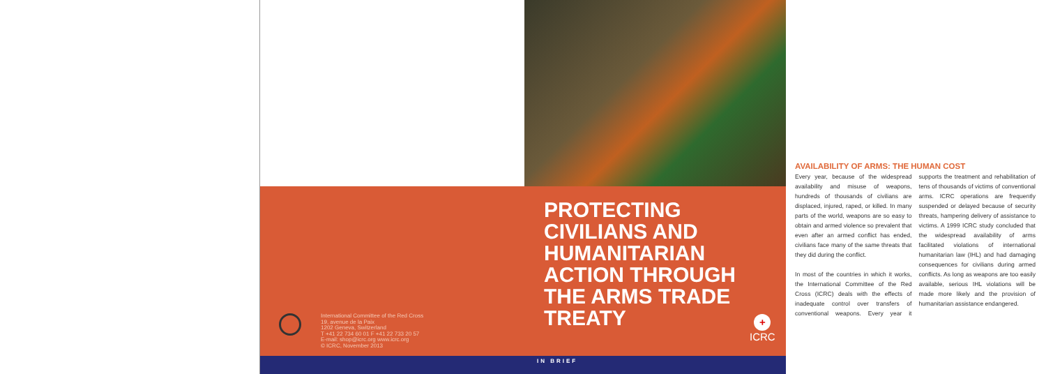PROTECTING CIVILIANS AND HUMANITARIAN ACTION THROUGH THE ARMS TRADE TREATY
International Committee of the Red Cross
19, avenue de la Paix
1202 Geneva, Switzerland
T +41 22 734 60 01 F +41 22 733 20 57
E-mail: shop@icrc.org www.icrc.org
© ICRC, November 2013
+
ICRC
IN BRIEF
AVAILABILITY OF ARMS: THE HUMAN COST
Every year, because of the widespread availability and misuse of weapons, hundreds of thousands of civilians are displaced, injured, raped, or killed. In many parts of the world, weapons are so easy to obtain and armed violence so prevalent that even after an armed conflict has ended, civilians face many of the same threats that they did during the conflict.
In most of the countries in which it works, the International Committee of the Red Cross (ICRC) deals with the effects of inadequate control over transfers of conventional weapons. Every year it supports the treatment and rehabilitation of tens of thousands of victims of conventional arms. ICRC operations are frequently suspended or delayed because of security threats, hampering delivery of assistance to victims. A 1999 ICRC study concluded that the widespread availability of arms facilitated violations of international humanitarian law (IHL) and had damaging consequences for civilians during armed conflicts. As long as weapons are too easily available, serious IHL violations will be made more likely and the provision of humanitarian assistance endangered.